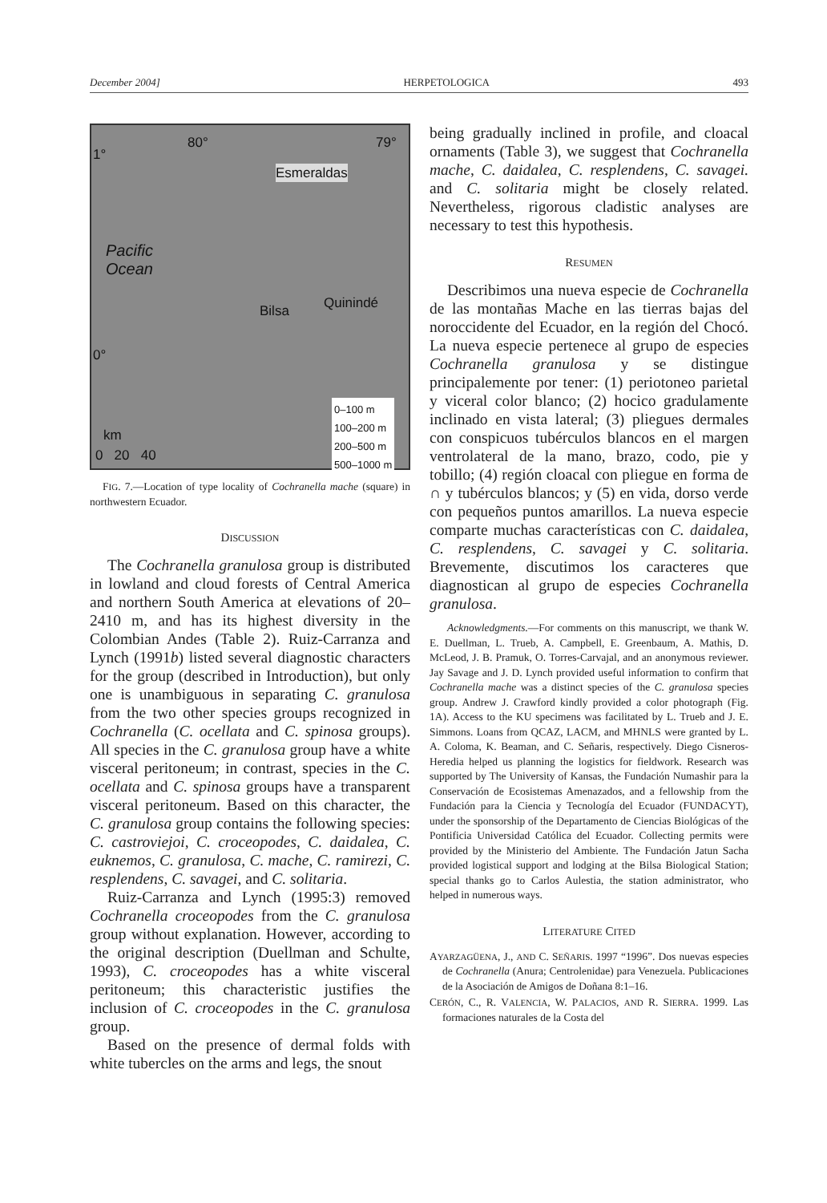December 2004] HERPETOLOGICA 493
80° 79°
1°
Esmeraldas
Pacific
Ocean
Bilsa Quinindé
0°
0–100 m
100–200 m
200–500 m
500–1000 m km
0 20 40
FIG. 7.—Location of type locality of Cochranella mache (square) in northwestern Ecuador.
DISCUSSION
The Cochranella granulosa group is distributed in lowland and cloud forests of Central America and northern South America at elevations of 20–2410 m, and has its highest diversity in the Colombian Andes (Table 2). Ruiz-Carranza and Lynch (1991b) listed several diagnostic characters for the group (described in Introduction), but only one is unambiguous in separating C. granulosa from the two other species groups recognized in Cochranella (C. ocellata and C. spinosa groups). All species in the C. granulosa group have a white visceral peritoneum; in contrast, species in the C. ocellata and C. spinosa groups have a transparent visceral peritoneum. Based on this character, the C. granulosa group contains the following species: C. castroviejoi, C. croceopodes, C. daidalea, C. euknemos, C. granulosa, C. mache, C. ramirezi, C. resplendens, C. savagei, and C. solitaria.
Ruiz-Carranza and Lynch (1995:3) removed Cochranella croceopodes from the C. granulosa group without explanation. However, according to the original description (Duellman and Schulte, 1993), C. croceopodes has a white visceral peritoneum; this characteristic justifies the inclusion of C. croceopodes in the C. granulosa group.
Based on the presence of dermal folds with white tubercles on the arms and legs, the snout
being gradually inclined in profile, and cloacal ornaments (Table 3), we suggest that Cochranella mache, C. daidalea, C. resplendens, C. savagei. and C. solitaria might be closely related. Nevertheless, rigorous cladistic analyses are necessary to test this hypothesis.
RESUMEN
Describimos una nueva especie de Cochranella de las montañas Mache en las tierras bajas del noroccidente del Ecuador, en la región del Chocó. La nueva especie pertenece al grupo de especies Cochranella granulosa y se distingue principalemente por tener: (1) periotoneo parietal y viceral color blanco; (2) hocico gradulamente inclinado en vista lateral; (3) pliegues dermales con conspicuos tubérculos blancos en el margen ventrolateral de la mano, brazo, codo, pie y tobillo; (4) región cloacal con pliegue en forma de ∩ y tubérculos blancos; y (5) en vida, dorso verde con pequeños puntos amarillos. La nueva especie comparte muchas características con C. daidalea, C. resplendens, C. savagei y C. solitaria. Brevemente, discutimos los caracteres que diagnostican al grupo de especies Cochranella granulosa.
Acknowledgments.—For comments on this manuscript, we thank W. E. Duellman, L. Trueb, A. Campbell, E. Greenbaum, A. Mathis, D. McLeod, J. B. Pramuk, O. Torres-Carvajal, and an anonymous reviewer. Jay Savage and J. D. Lynch provided useful information to confirm that Cochranella mache was a distinct species of the C. granulosa species group. Andrew J. Crawford kindly provided a color photograph (Fig. 1A). Access to the KU specimens was facilitated by L. Trueb and J. E. Simmons. Loans from QCAZ, LACM, and MHNLS were granted by L. A. Coloma, K. Beaman, and C. Señaris, respectively. Diego Cisneros-Heredia helped us planning the logistics for fieldwork. Research was supported by The University of Kansas, the Fundación Numashir para la Conservación de Ecosistemas Amenazados, and a fellowship from the Fundación para la Ciencia y Tecnología del Ecuador (FUNDACYT), under the sponsorship of the Departamento de Ciencias Biológicas of the Pontificia Universidad Católica del Ecuador. Collecting permits were provided by the Ministerio del Ambiente. The Fundación Jatun Sacha provided logistical support and lodging at the Bilsa Biological Station; special thanks go to Carlos Aulestia, the station administrator, who helped in numerous ways.
LITERATURE CITED
AYARZAGÜENA, J., AND C. SEÑARIS. 1997 “1996”. Dos nuevas especies de Cochranella (Anura; Centrolenidae) para Venezuela. Publicaciones de la Asociación de Amigos de Doñana 8:1–16.
CERÓN, C., R. VALENCIA, W. PALACIOS, AND R. SIERRA. 1999. Las formaciones naturales de la Costa del